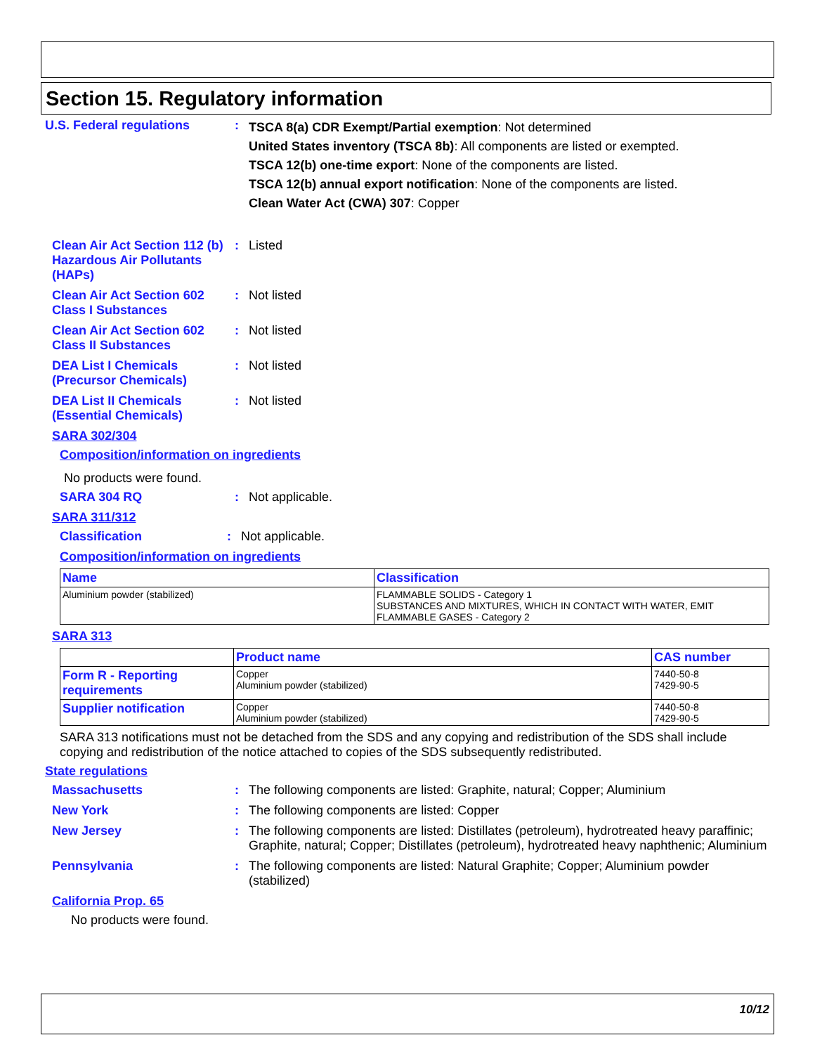Section 15. Regulatory information
U.S. Federal regulations :
TSCA 8(a) CDR Exempt/Partial exemption: Not determined
United States inventory (TSCA 8b): All components are listed or exempted.
TSCA 12(b) one-time export: None of the components are listed.
TSCA 12(b) annual export notification: None of the components are listed.
Clean Water Act (CWA) 307: Copper
Clean Air Act Section 112 (b) Hazardous Air Pollutants (HAPs)
: Listed
Clean Air Act Section 602 Class I Substances
: Not listed
Clean Air Act Section 602 Class II Substances
: Not listed
DEA List I Chemicals (Precursor Chemicals)
: Not listed
DEA List II Chemicals (Essential Chemicals)
: Not listed
SARA 302/304
Composition/information on ingredients
No products were found.
SARA 304 RQ : Not applicable.
SARA 311/312
Classification : Not applicable.
Composition/information on ingredients
| Name | Classification |
| --- | --- |
| Aluminium powder (stabilized) | FLAMMABLE SOLIDS - Category 1 SUBSTANCES AND MIXTURES, WHICH IN CONTACT WITH WATER, EMIT FLAMMABLE GASES - Category 2 |
SARA 313
| | Product name | CAS number |
| --- | --- | --- |
| Form R - Reporting requirements | Copper Aluminium powder (stabilized) | 7440-50-8 7429-90-5 |
| Supplier notification | Copper Aluminium powder (stabilized) | 7440-50-8 7429-90-5 |
SARA 313 notifications must not be detached from the SDS and any copying and redistribution of the SDS shall include copying and redistribution of the notice attached to copies of the SDS subsequently redistributed.
State regulations
Massachusetts : The following components are listed: Graphite, natural; Copper; Aluminium
New York : The following components are listed: Copper
New Jersey : The following components are listed: Distillates (petroleum), hydrotreated heavy paraffinic; Graphite, natural; Copper; Distillates (petroleum), hydrotreated heavy naphthenic; Aluminium
Pennsylvania : The following components are listed: Natural Graphite; Copper; Aluminium powder (stabilized)
California Prop. 65
No products were found.
10/12